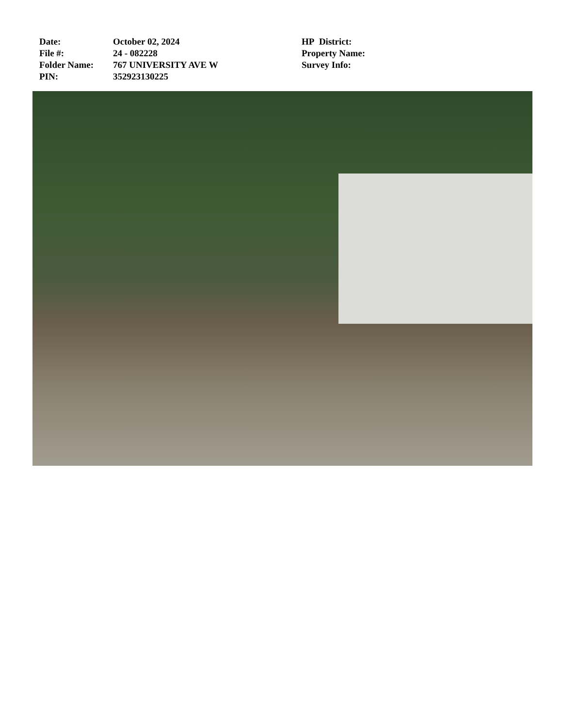Date:
File #:
Folder Name:
PIN:
October 02, 2024
24 - 082228
767 UNIVERSITY AVE W
352923130225
HP District:
Property Name:
Survey Info: